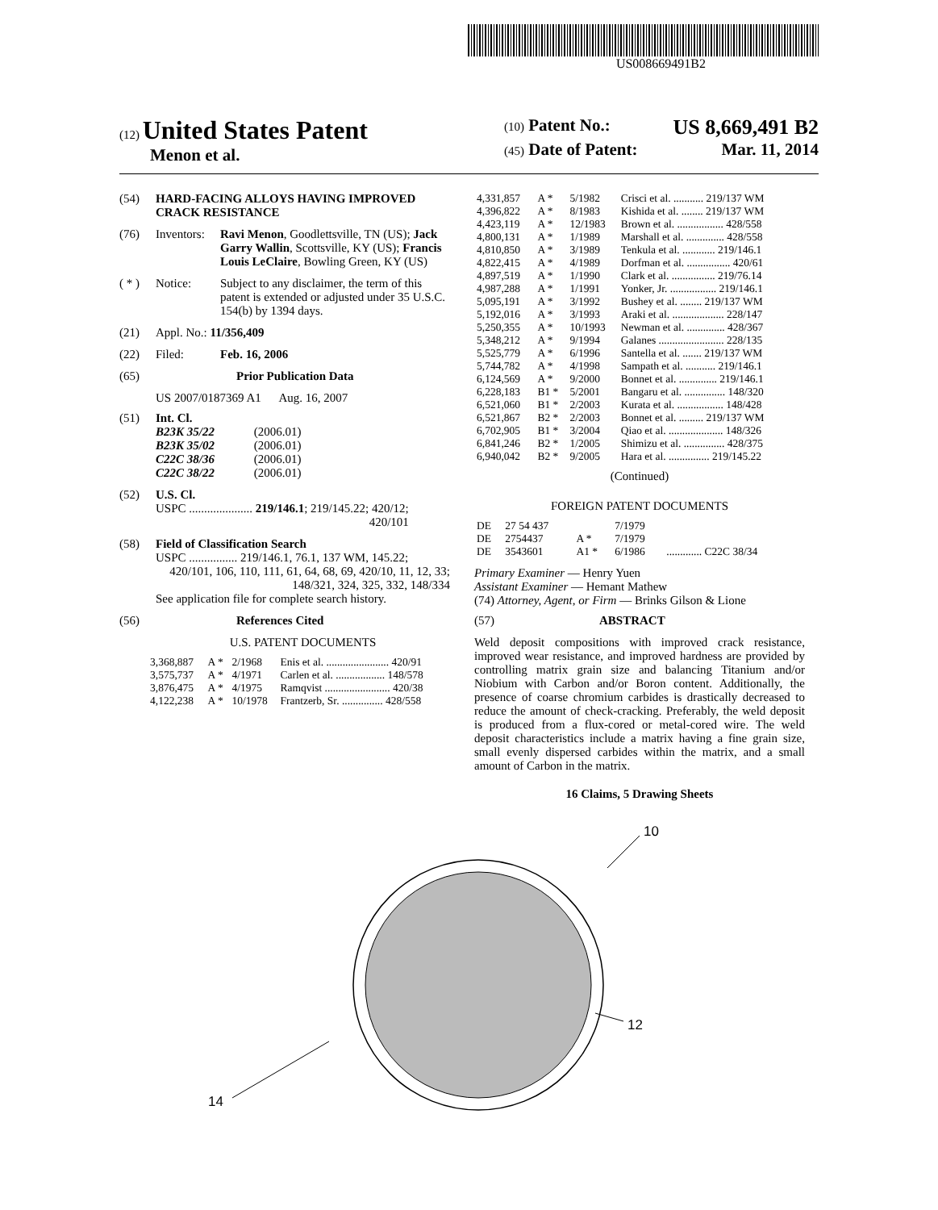US008669491B2
(12) United States Patent
Menon et al.
(10) Patent No.: US 8,669,491 B2
(45) Date of Patent: Mar. 11, 2014
(54) HARD-FACING ALLOYS HAVING IMPROVED CRACK RESISTANCE
(76) Inventors: Ravi Menon, Goodlettsville, TN (US); Jack Garry Wallin, Scottsville, KY (US); Francis Louis LeClaire, Bowling Green, KY (US)
( * ) Notice: Subject to any disclaimer, the term of this patent is extended or adjusted under 35 U.S.C. 154(b) by 1394 days.
(21) Appl. No.: 11/356,409
(22) Filed: Feb. 16, 2006
(65) Prior Publication Data
US 2007/0187369 A1 Aug. 16, 2007
(51) Int. Cl.
B23K 35/22 (2006.01)
B23K 35/02 (2006.01)
C22C 38/36 (2006.01)
C22C 38/22 (2006.01)
(52) U.S. Cl.
USPC ..................... 219/146.1; 219/145.22; 420/12;
420/101
(58) Field of Classification Search
USPC ................ 219/146.1, 76.1, 137 WM, 145.22;
420/101, 106, 110, 111, 61, 64, 68, 69, 420/10, 11, 12, 33; 148/321, 324, 325, 332, 148/334
See application file for complete search history.
(56) References Cited
U.S. PATENT DOCUMENTS
| 3,368,887 | A * | 2/1968 | Enis et al. ....................... 420/91 |
| 3,575,737 | A * | 4/1971 | Carlen et al. .................. 148/578 |
| 3,876,475 | A * | 4/1975 | Ramqvist ........................ 420/38 |
| 4,122,238 | A * | 10/1978 | Frantzerb, Sr. ............... 428/558 |
| 4,331,857 | A * | 5/1982 | Crisci et al. ........... 219/137 WM |
| 4,396,822 | A * | 8/1983 | Kishida et al. ........ 219/137 WM |
| 4,423,119 | A * | 12/1983 | Brown et al. ................. 428/558 |
| 4,800,131 | A * | 1/1989 | Marshall et al. .............. 428/558 |
| 4,810,850 | A * | 3/1989 | Tenkula et al. ............ 219/146.1 |
| 4,822,415 | A * | 4/1989 | Dorfman et al. ................ 420/61 |
| 4,897,519 | A * | 1/1990 | Clark et al. ................ 219/76.14 |
| 4,987,288 | A * | 1/1991 | Yonker, Jr. ................. 219/146.1 |
| 5,095,191 | A * | 3/1992 | Bushey et al. ........ 219/137 WM |
| 5,192,016 | A * | 3/1993 | Araki et al. ................... 228/147 |
| 5,250,355 | A * | 10/1993 | Newman et al. .............. 428/367 |
| 5,348,212 | A * | 9/1994 | Galanes ........................ 228/135 |
| 5,525,779 | A * | 6/1996 | Santella et al. ....... 219/137 WM |
| 5,744,782 | A * | 4/1998 | Sampath et al. ........... 219/146.1 |
| 6,124,569 | A * | 9/2000 | Bonnet et al. .............. 219/146.1 |
| 6,228,183 | B1 * | 5/2001 | Bangaru et al. ............... 148/320 |
| 6,521,060 | B1 * | 2/2003 | Kurata et al. ................. 148/428 |
| 6,521,867 | B2 * | 2/2003 | Bonnet et al. ......... 219/137 WM |
| 6,702,905 | B1 * | 3/2004 | Qiao et al. .................... 148/326 |
| 6,841,246 | B2 * | 1/2005 | Shimizu et al. ............... 428/375 |
| 6,940,042 | B2 * | 9/2005 | Hara et al. ............... 219/145.22 |
(Continued)
FOREIGN PATENT DOCUMENTS
| DE | 27 54 437 | | 7/1979 | |
| DE | 2754437 | A * | 7/1979 | |
| DE | 3543601 | A1 * | 6/1986 | ............. C22C 38/34 |
Primary Examiner — Henry Yuen
Assistant Examiner — Hemant Mathew
(74) Attorney, Agent, or Firm — Brinks Gilson & Lione
(57) ABSTRACT
Weld deposit compositions with improved crack resistance, improved wear resistance, and improved hardness are provided by controlling matrix grain size and balancing Titanium and/or Niobium with Carbon and/or Boron content. Additionally, the presence of coarse chromium carbides is drastically decreased to reduce the amount of check-cracking. Preferably, the weld deposit is produced from a flux-cored or metal-cored wire. The weld deposit characteristics include a matrix having a fine grain size, small evenly dispersed carbides within the matrix, and a small amount of Carbon in the matrix.
16 Claims, 5 Drawing Sheets
10
12
14